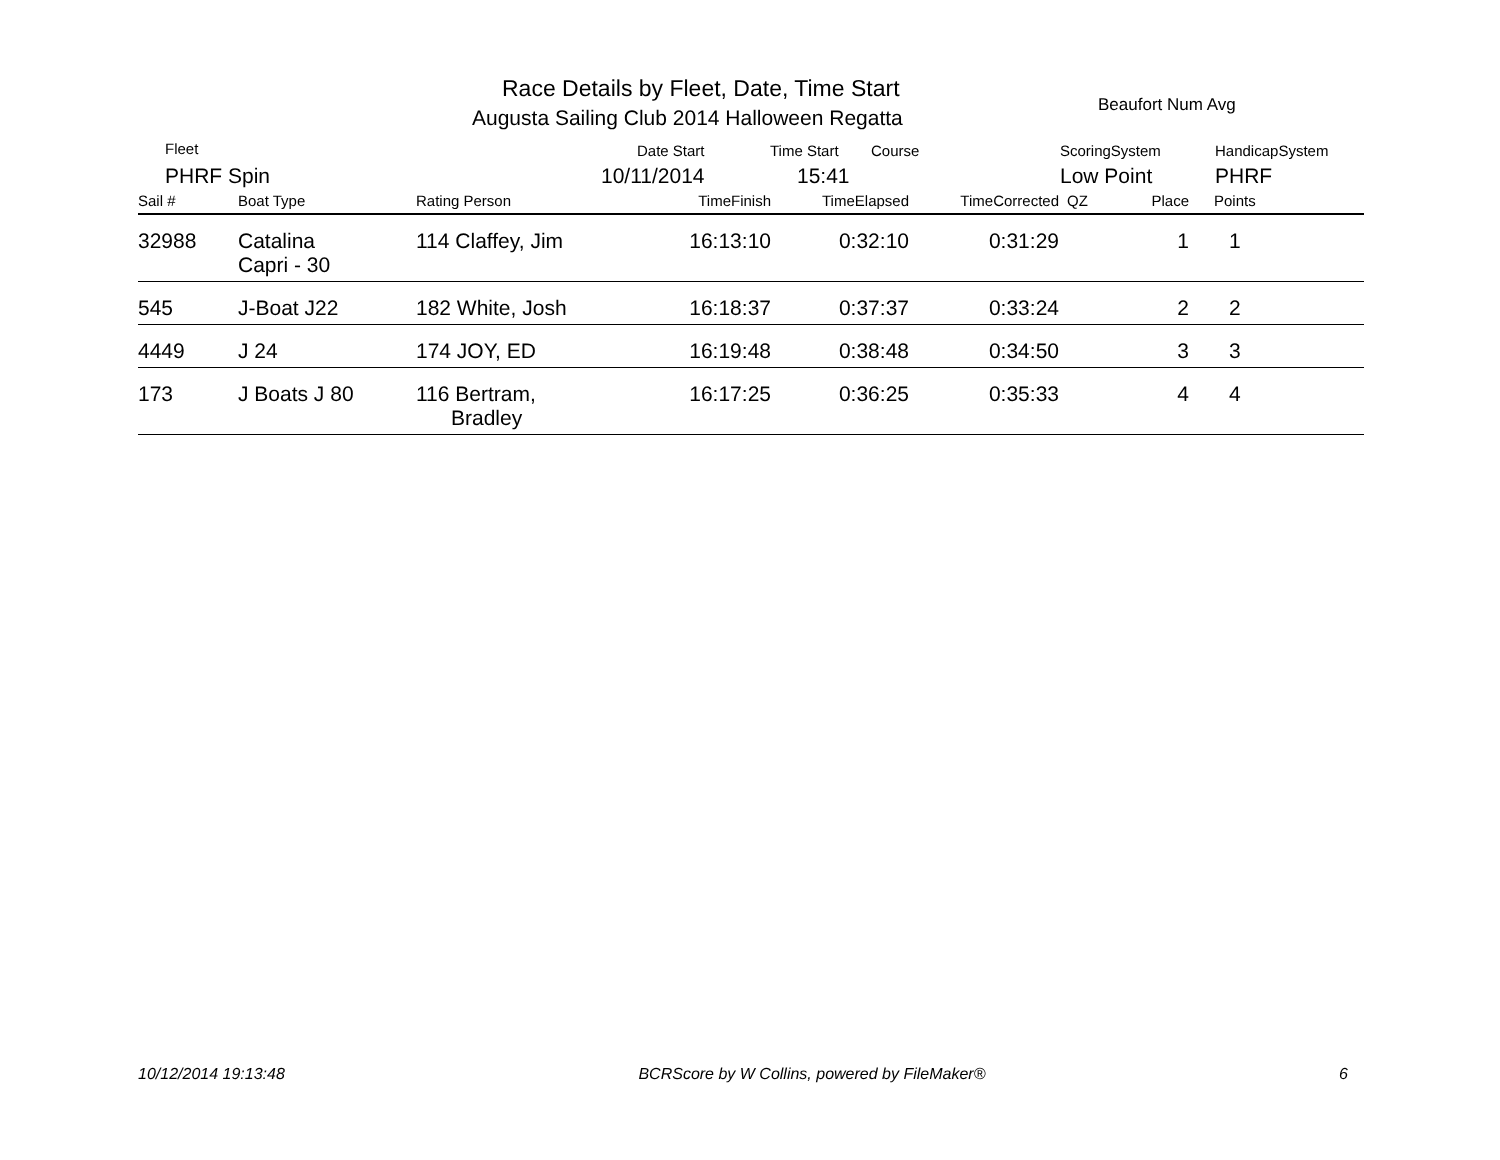Race Details by Fleet, Date, Time Start
Augusta Sailing Club 2014 Halloween Regatta
Beaufort Num Avg
Fleet
PHRF Spin
Date Start
10/11/2014
Time Start Course
15:41
ScoringSystem
Low Point
HandicapSystem
PHRF
| Sail # | Boat Type | Rating Person | TimeFinish | TimeElapsed | TimeCorrected | QZ | Place | Points |
| --- | --- | --- | --- | --- | --- | --- | --- | --- |
| 32988 | Catalina Capri - 30 | 114 Claffey, Jim | 16:13:10 | 0:32:10 | 0:31:29 | | 1 | 1 |
| 545 | J-Boat J22 | 182 White, Josh | 16:18:37 | 0:37:37 | 0:33:24 | | 2 | 2 |
| 4449 | J 24 | 174 JOY, ED | 16:19:48 | 0:38:48 | 0:34:50 | | 3 | 3 |
| 173 | J Boats J 80 | 116 Bertram, Bradley | 16:17:25 | 0:36:25 | 0:35:33 | | 4 | 4 |
10/12/2014 19:13:48 BCRScore by W Collins, powered by FileMaker® 6